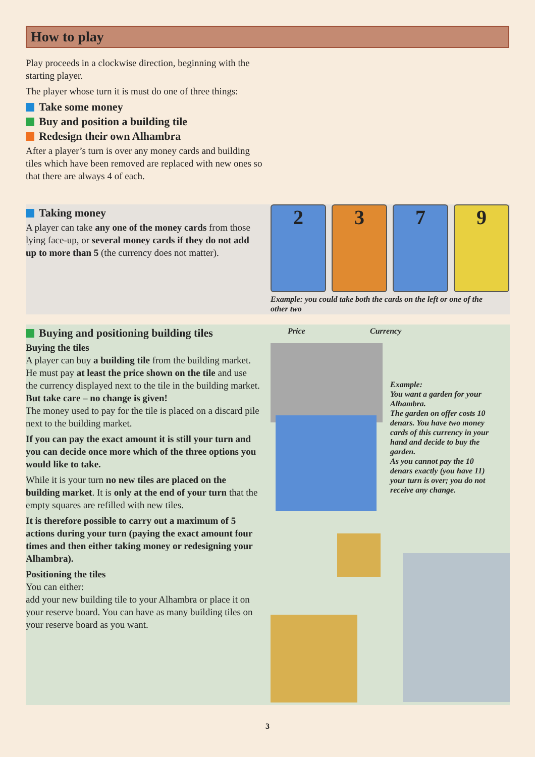How to play
Play proceeds in a clockwise direction, beginning with the starting player.
The player whose turn it is must do one of three things:
Take some money
Buy and position a building tile
Redesign their own Alhambra
After a player’s turn is over any money cards and building tiles which have been removed are replaced with new ones so that there are always 4 of each.
Taking money
A player can take any one of the money cards from those lying face-up, or several money cards if they do not add up to more than 5 (the currency does not matter).
2 3 7 9
Example: you could take both the cards on the left or one of the other two
Buying and positioning building tiles
Buying the tiles
A player can buy a building tile from the building market. He must pay at least the price shown on the tile and use the currency displayed next to the tile in the building market. But take care – no change is given!
The money used to pay for the tile is placed on a discard pile next to the building market.
If you can pay the exact amount it is still your turn and you can decide once more which of the three options you would like to take.
While it is your turn no new tiles are placed on the building market. It is only at the end of your turn that the empty squares are refilled with new tiles.
It is therefore possible to carry out a maximum of 5 actions during your turn (paying the exact amount four times and then either taking money or redesigning your Alhambra).
Positioning the tiles
You can either:
add your new building tile to your Alhambra or place it on your reserve board. You can have as many building tiles on your reserve board as you want.
Price Currency
Example:
You want a garden for your Alhambra.
The garden on offer costs 10 denars. You have two money cards of this currency in your hand and decide to buy the garden.
As you cannot pay the 10 denars exactly (you have 11) your turn is over; you do not receive any change.
3